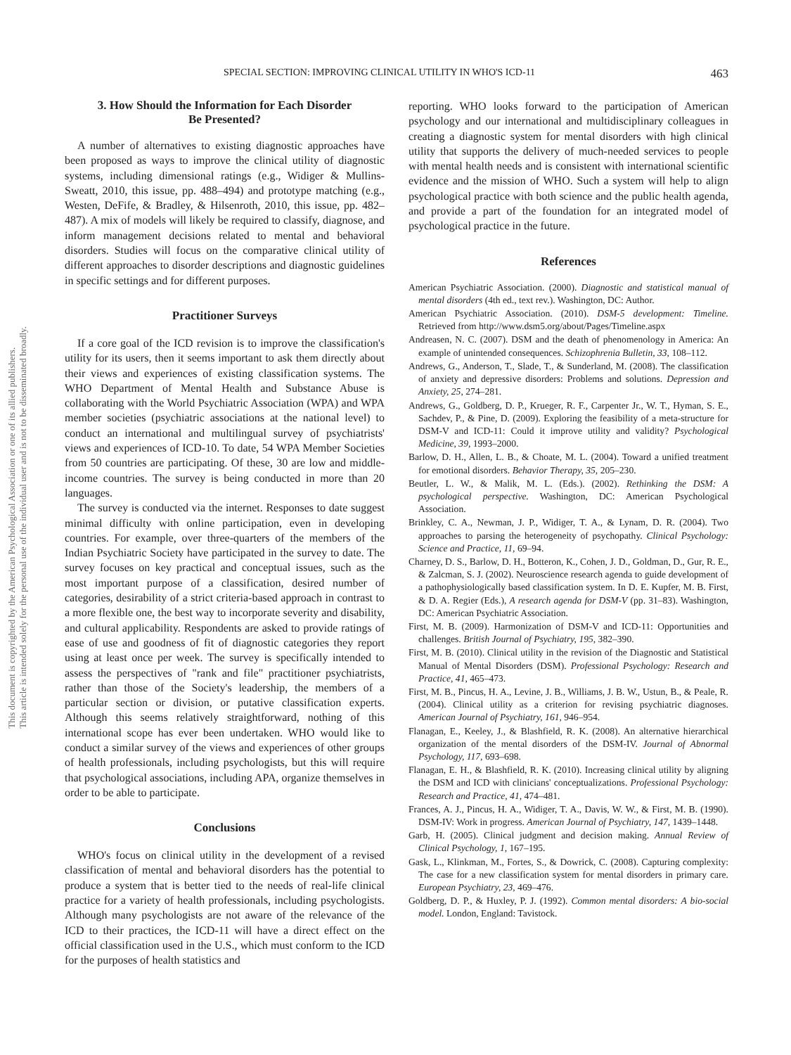This document is copyrighted by the American Psychological Association or one of its allied publishers.
This article is intended solely for the personal use of the individual user and is not to be disseminated broadly.
SPECIAL SECTION: IMPROVING CLINICAL UTILITY IN WHO'S ICD-11 463
3. How Should the Information for Each Disorder
Be Presented?
A number of alternatives to existing diagnostic approaches have been proposed as ways to improve the clinical utility of diagnostic systems, including dimensional ratings (e.g., Widiger & Mullins-Sweatt, 2010, this issue, pp. 488–494) and prototype matching (e.g., Westen, DeFife, & Bradley, & Hilsenroth, 2010, this issue, pp. 482–487). A mix of models will likely be required to classify, diagnose, and inform management decisions related to mental and behavioral disorders. Studies will focus on the comparative clinical utility of different approaches to disorder descriptions and diagnostic guidelines in specific settings and for different purposes.
Practitioner Surveys
If a core goal of the ICD revision is to improve the classification's utility for its users, then it seems important to ask them directly about their views and experiences of existing classification systems. The WHO Department of Mental Health and Substance Abuse is collaborating with the World Psychiatric Association (WPA) and WPA member societies (psychiatric associations at the national level) to conduct an international and multilingual survey of psychiatrists' views and experiences of ICD-10. To date, 54 WPA Member Societies from 50 countries are participating. Of these, 30 are low and middle-income countries. The survey is being conducted in more than 20 languages.
The survey is conducted via the internet. Responses to date suggest minimal difficulty with online participation, even in developing countries. For example, over three-quarters of the members of the Indian Psychiatric Society have participated in the survey to date. The survey focuses on key practical and conceptual issues, such as the most important purpose of a classification, desired number of categories, desirability of a strict criteria-based approach in contrast to a more flexible one, the best way to incorporate severity and disability, and cultural applicability. Respondents are asked to provide ratings of ease of use and goodness of fit of diagnostic categories they report using at least once per week. The survey is specifically intended to assess the perspectives of "rank and file" practitioner psychiatrists, rather than those of the Society's leadership, the members of a particular section or division, or putative classification experts. Although this seems relatively straightforward, nothing of this international scope has ever been undertaken. WHO would like to conduct a similar survey of the views and experiences of other groups of health professionals, including psychologists, but this will require that psychological associations, including APA, organize themselves in order to be able to participate.
Conclusions
WHO's focus on clinical utility in the development of a revised classification of mental and behavioral disorders has the potential to produce a system that is better tied to the needs of real-life clinical practice for a variety of health professionals, including psychologists. Although many psychologists are not aware of the relevance of the ICD to their practices, the ICD-11 will have a direct effect on the official classification used in the U.S., which must conform to the ICD for the purposes of health statistics and
reporting. WHO looks forward to the participation of American psychology and our international and multidisciplinary colleagues in creating a diagnostic system for mental disorders with high clinical utility that supports the delivery of much-needed services to people with mental health needs and is consistent with international scientific evidence and the mission of WHO. Such a system will help to align psychological practice with both science and the public health agenda, and provide a part of the foundation for an integrated model of psychological practice in the future.
References
American Psychiatric Association. (2000). Diagnostic and statistical manual of mental disorders (4th ed., text rev.). Washington, DC: Author.
American Psychiatric Association. (2010). DSM-5 development: Timeline. Retrieved from http://www.dsm5.org/about/Pages/Timeline.aspx
Andreasen, N. C. (2007). DSM and the death of phenomenology in America: An example of unintended consequences. Schizophrenia Bulletin, 33, 108–112.
Andrews, G., Anderson, T., Slade, T., & Sunderland, M. (2008). The classification of anxiety and depressive disorders: Problems and solutions. Depression and Anxiety, 25, 274–281.
Andrews, G., Goldberg, D. P., Krueger, R. F., Carpenter Jr., W. T., Hyman, S. E., Sachdev, P., & Pine, D. (2009). Exploring the feasibility of a meta-structure for DSM-V and ICD-11: Could it improve utility and validity? Psychological Medicine, 39, 1993–2000.
Barlow, D. H., Allen, L. B., & Choate, M. L. (2004). Toward a unified treatment for emotional disorders. Behavior Therapy, 35, 205–230.
Beutler, L. W., & Malik, M. L. (Eds.). (2002). Rethinking the DSM: A psychological perspective. Washington, DC: American Psychological Association.
Brinkley, C. A., Newman, J. P., Widiger, T. A., & Lynam, D. R. (2004). Two approaches to parsing the heterogeneity of psychopathy. Clinical Psychology: Science and Practice, 11, 69–94.
Charney, D. S., Barlow, D. H., Botteron, K., Cohen, J. D., Goldman, D., Gur, R. E., & Zalcman, S. J. (2002). Neuroscience research agenda to guide development of a pathophysiologically based classification system. In D. E. Kupfer, M. B. First, & D. A. Regier (Eds.), A research agenda for DSM-V (pp. 31–83). Washington, DC: American Psychiatric Association.
First, M. B. (2009). Harmonization of DSM-V and ICD-11: Opportunities and challenges. British Journal of Psychiatry, 195, 382–390.
First, M. B. (2010). Clinical utility in the revision of the Diagnostic and Statistical Manual of Mental Disorders (DSM). Professional Psychology: Research and Practice, 41, 465–473.
First, M. B., Pincus, H. A., Levine, J. B., Williams, J. B. W., Ustun, B., & Peale, R. (2004). Clinical utility as a criterion for revising psychiatric diagnoses. American Journal of Psychiatry, 161, 946–954.
Flanagan, E., Keeley, J., & Blashfield, R. K. (2008). An alternative hierarchical organization of the mental disorders of the DSM-IV. Journal of Abnormal Psychology, 117, 693–698.
Flanagan, E. H., & Blashfield, R. K. (2010). Increasing clinical utility by aligning the DSM and ICD with clinicians' conceptualizations. Professional Psychology: Research and Practice, 41, 474–481.
Frances, A. J., Pincus, H. A., Widiger, T. A., Davis, W. W., & First, M. B. (1990). DSM-IV: Work in progress. American Journal of Psychiatry, 147, 1439–1448.
Garb, H. (2005). Clinical judgment and decision making. Annual Review of Clinical Psychology, 1, 167–195.
Gask, L., Klinkman, M., Fortes, S., & Dowrick, C. (2008). Capturing complexity: The case for a new classification system for mental disorders in primary care. European Psychiatry, 23, 469–476.
Goldberg, D. P., & Huxley, P. J. (1992). Common mental disorders: A bio-social model. London, England: Tavistock.